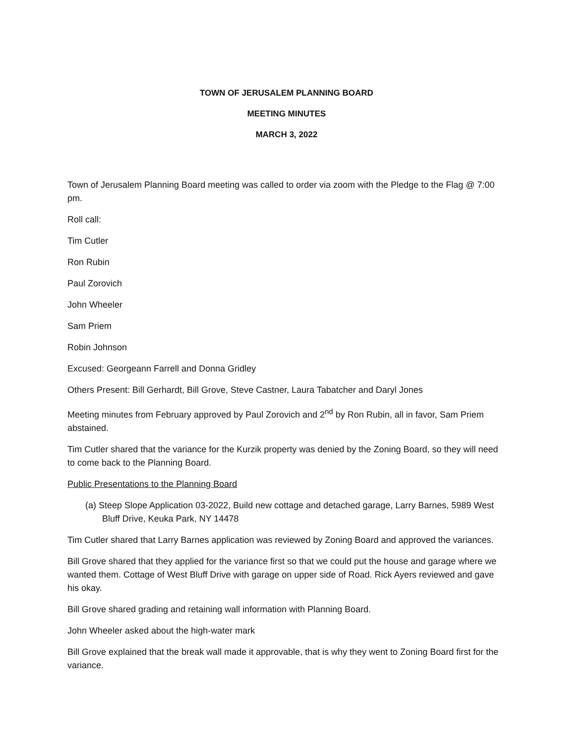TOWN OF JERUSALEM PLANNING BOARD
MEETING MINUTES
MARCH 3, 2022
Town of Jerusalem Planning Board meeting was called to order via zoom with the Pledge to the Flag @ 7:00 pm.
Roll call:
Tim Cutler
Ron Rubin
Paul Zorovich
John Wheeler
Sam Priem
Robin Johnson
Excused: Georgeann Farrell and Donna Gridley
Others Present: Bill Gerhardt, Bill Grove, Steve Castner, Laura Tabatcher and Daryl Jones
Meeting minutes from February approved by Paul Zorovich and 2<sup>nd</sup> by Ron Rubin, all in favor, Sam Priem abstained.
Tim Cutler shared that the variance for the Kurzik property was denied by the Zoning Board, so they will need to come back to the Planning Board.
Public Presentations to the Planning Board
(a) Steep Slope Application 03-2022, Build new cottage and detached garage, Larry Barnes, 5989 West Bluff Drive, Keuka Park, NY 14478
Tim Cutler shared that Larry Barnes application was reviewed by Zoning Board and approved the variances.
Bill Grove shared that they applied for the variance first so that we could put the house and garage where we wanted them. Cottage of West Bluff Drive with garage on upper side of Road. Rick Ayers reviewed and gave his okay.
Bill Grove shared grading and retaining wall information with Planning Board.
John Wheeler asked about the high-water mark
Bill Grove explained that the break wall made it approvable, that is why they went to Zoning Board first for the variance.